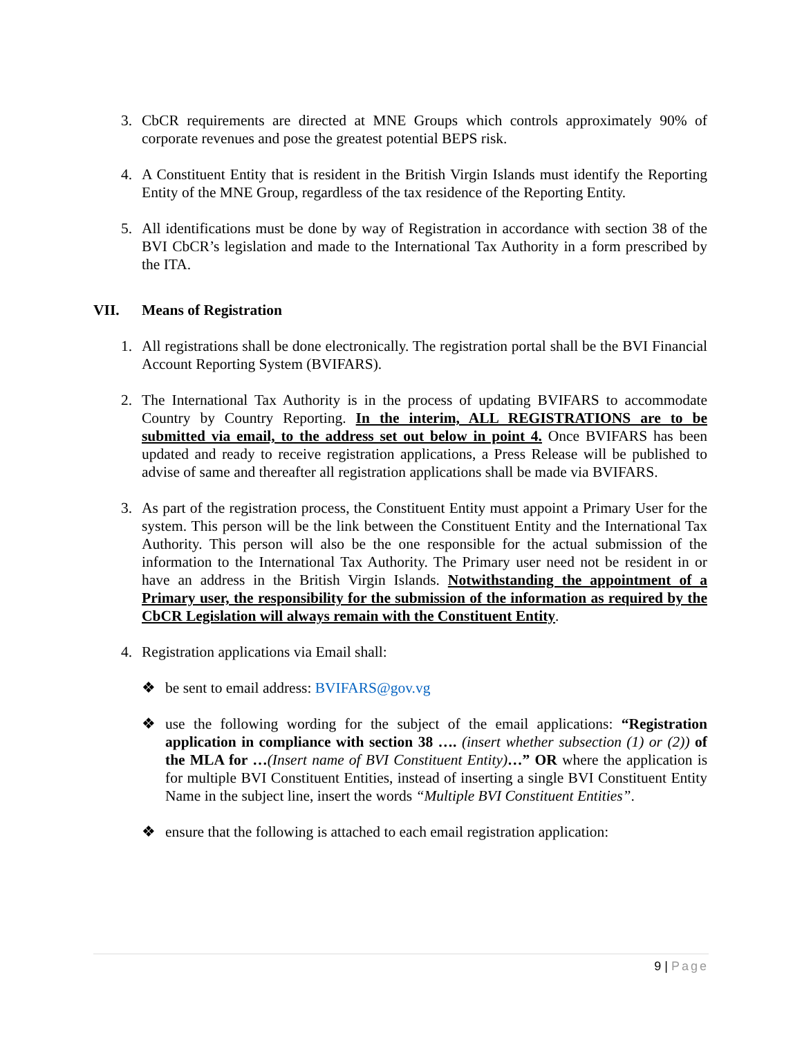3. CbCR requirements are directed at MNE Groups which controls approximately 90% of corporate revenues and pose the greatest potential BEPS risk.
4. A Constituent Entity that is resident in the British Virgin Islands must identify the Reporting Entity of the MNE Group, regardless of the tax residence of the Reporting Entity.
5. All identifications must be done by way of Registration in accordance with section 38 of the BVI CbCR’s legislation and made to the International Tax Authority in a form prescribed by the ITA.
VII. Means of Registration
1. All registrations shall be done electronically. The registration portal shall be the BVI Financial Account Reporting System (BVIFARS).
2. The International Tax Authority is in the process of updating BVIFARS to accommodate Country by Country Reporting. In the interim, ALL REGISTRATIONS are to be submitted via email, to the address set out below in point 4. Once BVIFARS has been updated and ready to receive registration applications, a Press Release will be published to advise of same and thereafter all registration applications shall be made via BVIFARS.
3. As part of the registration process, the Constituent Entity must appoint a Primary User for the system. This person will be the link between the Constituent Entity and the International Tax Authority. This person will also be the one responsible for the actual submission of the information to the International Tax Authority. The Primary user need not be resident in or have an address in the British Virgin Islands. Notwithstanding the appointment of a Primary user, the responsibility for the submission of the information as required by the CbCR Legislation will always remain with the Constituent Entity.
4. Registration applications via Email shall:
❖ be sent to email address: BVIFARS@gov.vg
❖ use the following wording for the subject of the email applications: “Registration application in compliance with section 38 …. (insert whether subsection (1) or (2)) of the MLA for …(Insert name of BVI Constituent Entity)…” OR where the application is for multiple BVI Constituent Entities, instead of inserting a single BVI Constituent Entity Name in the subject line, insert the words “Multiple BVI Constituent Entities”.
❖ ensure that the following is attached to each email registration application:
9 | Page